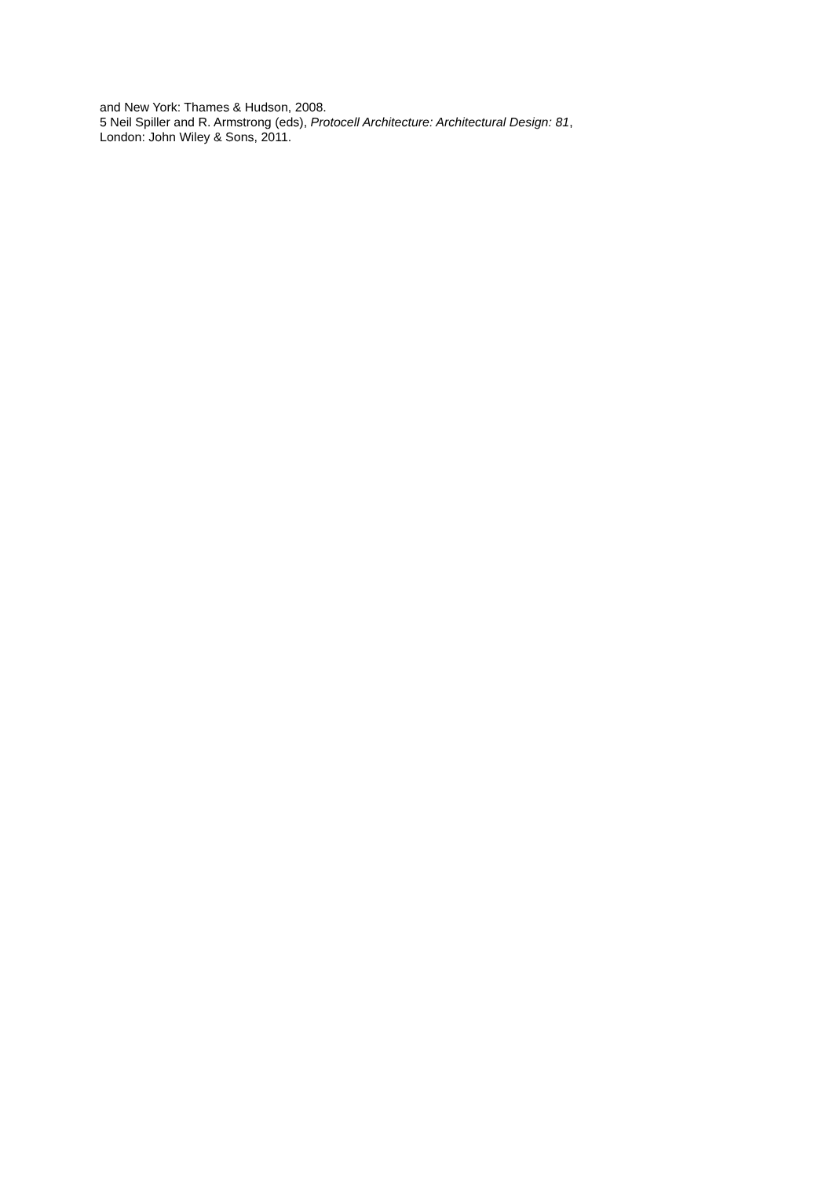and New York: Thames & Hudson, 2008.
5 Neil Spiller and R. Armstrong (eds), Protocell Architecture: Architectural Design: 81,
London: John Wiley & Sons, 2011.